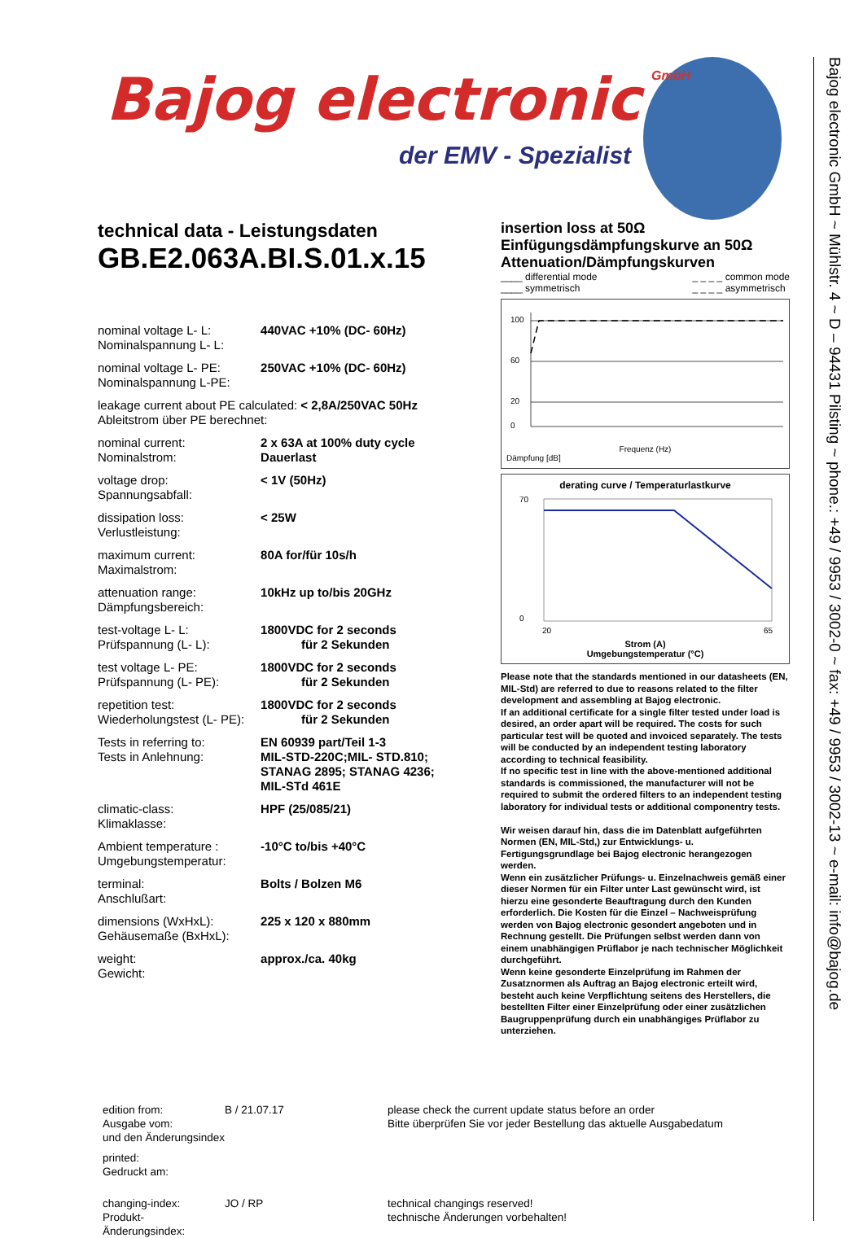Bajog electronic
GmbH
der EMV - Spezialist
Bajog electronic GmbH ~ Mühlstr. 4 ~ D – 94431 Pilsting ~ phone.: +49 / 9953 / 3002-0 ~ fax: +49 / 9953 / 3002-13 ~ e-mail: info@bajog.de
technical data - Leistungsdaten
GB.E2.063A.BI.S.01.x.15
| nominal voltage L- L: Nominalspannung L- L: | 440VAC +10% (DC- 60Hz) |
| nominal voltage L- PE: Nominalspannung L-PE: | 250VAC +10% (DC- 60Hz) |
| leakage current about PE calculated: < 2,8A/250VAC 50Hz Ableitstrom über PE berechnet: | |
| nominal current: Nominalstrom: | 2 x 63A at 100% duty cycle Dauerlast |
| voltage drop: Spannungsabfall: | < 1V (50Hz) |
| dissipation loss: Verlustleistung: | < 25W |
| maximum current: Maximalstrom: | 80A for/für 10s/h |
| attenuation range: Dämpfungsbereich: | 10kHz up to/bis 20GHz |
| test-voltage L- L: Prüfspannung (L- L): | 1800VDC for 2 seconds für 2 Sekunden |
| test voltage L- PE: Prüfspannung (L- PE): | 1800VDC for 2 seconds für 2 Sekunden |
| repetition test: Wiederholungstest (L- PE): | 1800VDC for 2 seconds für 2 Sekunden |
| Tests in referring to: Tests in Anlehnung: | EN 60939 part/Teil 1-3 MIL-STD-220C;MIL- STD.810; STANAG 2895; STANAG 4236; MIL-STd 461E |
| climatic-class: Klimaklasse: | HPF (25/085/21) |
| Ambient temperature : Umgebungstemperatur: | -10°C to/bis +40°C |
| terminal: Anschlußart: | Bolts / Bolzen M6 |
| dimensions (WxHxL): Gehäusemaße (BxHxL): | 225 x 120 x 880mm |
| weight: Gewicht: | approx./ca. 40kg |
insertion loss at 50Ω
Einfügungsdämpfungskurve an 50Ω
Attenuation/Dämpfungskurven
____ differential mode
____ symmetrisch _ _ _ _ common mode
_ _ _ _ asymmetrisch
100
60
20
0
Frequenz (Hz)
Dämpfung [dB]
derating curve / Temperaturlastkurve
70
0
20
65
Strom (A)
Umgebungstemperatur (°C)
Please note that the standards mentioned in our datasheets (EN, MIL-Std) are referred to due to reasons related to the filter development and assembling at Bajog electronic.
If an additional certificate for a single filter tested under load is desired, an order apart will be required. The costs for such particular test will be quoted and invoiced separately. The tests will be conducted by an independent testing laboratory according to technical feasibility.
If no specific test in line with the above-mentioned additional standards is commissioned, the manufacturer will not be required to submit the ordered filters to an independent testing laboratory for individual tests or additional componentry tests.
Wir weisen darauf hin, dass die im Datenblatt aufgeführten Normen (EN, MIL-Std,) zur Entwicklungs- u. Fertigungsgrundlage bei Bajog electronic herangezogen werden.
Wenn ein zusätzlicher Prüfungs- u. Einzelnachweis gemäß einer dieser Normen für ein Filter unter Last gewünscht wird, ist hierzu eine gesonderte Beauftragung durch den Kunden erforderlich. Die Kosten für die Einzel – Nachweisprüfung werden von Bajog electronic gesondert angeboten und in Rechnung gestellt. Die Prüfungen selbst werden dann von einem unabhängigen Prüflabor je nach technischer Möglichkeit durchgeführt.
Wenn keine gesonderte Einzelprüfung im Rahmen der Zusatznormen als Auftrag an Bajog electronic erteilt wird, besteht auch keine Verpflichtung seitens des Herstellers, die bestellten Filter einer Einzelprüfung oder einer zusätzlichen Baugruppenprüfung durch ein unabhängiges Prüflabor zu unterziehen.
edition from:
Ausgabe vom:
B / 21.07.17
please check the current update status before an order
Bitte überprüfen Sie vor jeder Bestellung das aktuelle Ausgabedatum
und den Änderungsindex
printed:
Gedruckt am:
changing-index:
Produkt-Änderungsindex:
JO / RP
technical changings reserved!
technische Änderungen vorbehalten!